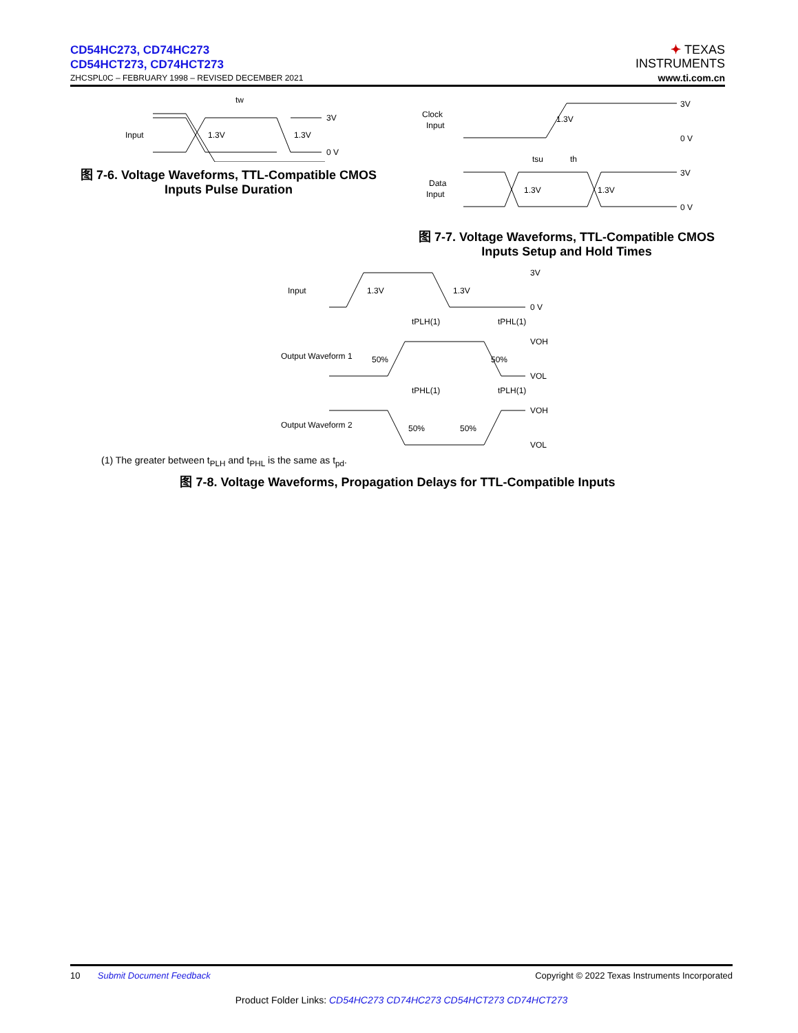CD54HC273, CD74HC273
CD54HCT273, CD74HCT273
ZHCSPL0C – FEBRUARY 1998 – REVISED DECEMBER 2021
✦ TEXAS
INSTRUMENTS
www.ti.com.cn
Input
1.3V
1.3V
3V
0 V
tw
图 7-6. Voltage Waveforms, TTL-Compatible CMOS Inputs Pulse Duration
Clock
Input
1.3V
3V
0 V
tsu
th
Data
Input
1.3V
1.3V
3V
0 V
图 7-7. Voltage Waveforms, TTL-Compatible CMOS Inputs Setup and Hold Times
Input
1.3V
1.3V
3V
0 V
tPLH(1)
tPHL(1)
Output Waveform 1
50%
50%
VOH
VOL
tPHL(1)
tPLH(1)
Output Waveform 2
50%
50%
VOH
VOL
(1) The greater between t<sub>PLH</sub> and t<sub>PHL</sub> is the same as t<sub>pd</sub>.
图 7-8. Voltage Waveforms, Propagation Delays for TTL-Compatible Inputs
10 Submit Document Feedback Copyright © 2022 Texas Instruments Incorporated
Product Folder Links: CD54HC273 CD74HC273 CD54HCT273 CD74HCT273